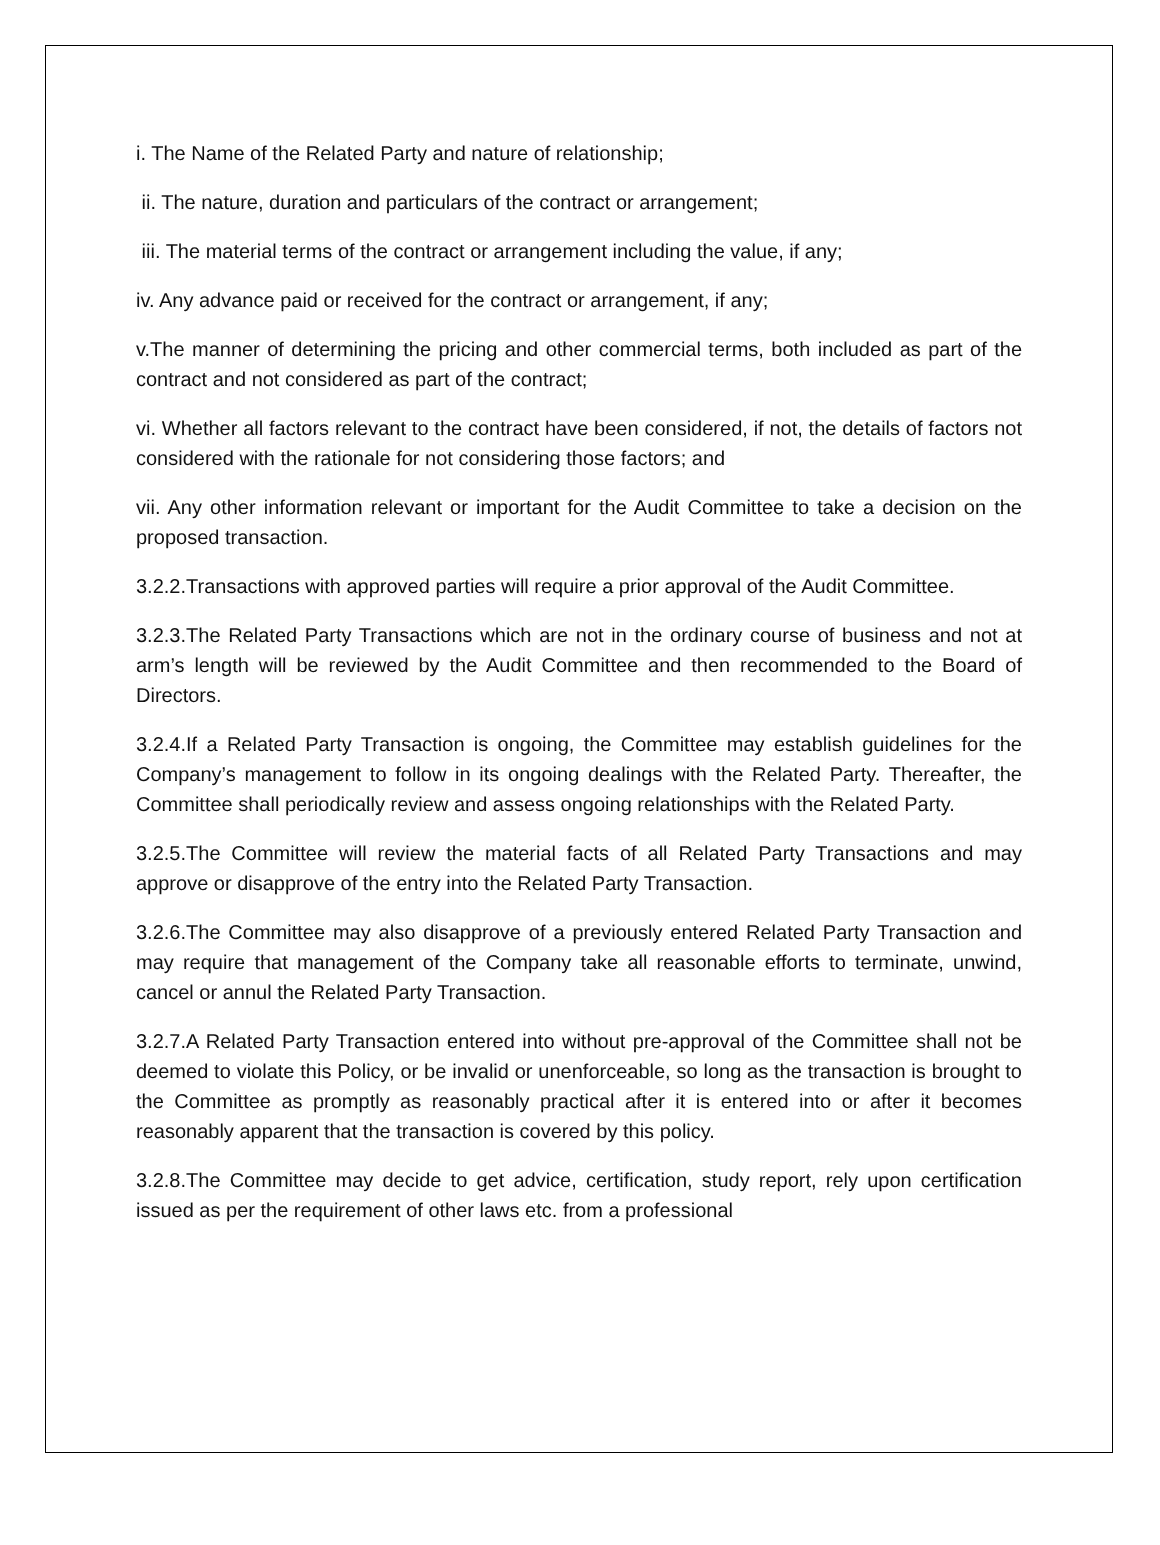i. The Name of the Related Party and nature of relationship;
ii. The nature, duration and particulars of the contract or arrangement;
iii. The material terms of the contract or arrangement including the value, if any;
iv. Any advance paid or received for the contract or arrangement, if any;
v.The manner of determining the pricing and other commercial terms, both included as part of the contract and not considered as part of the contract;
vi. Whether all factors relevant to the contract have been considered, if not, the details of factors not considered with the rationale for not considering those factors; and
vii. Any other information relevant or important for the Audit Committee to take a decision on the proposed transaction.
3.2.2.Transactions with approved parties will require a prior approval of the Audit Committee.
3.2.3.The Related Party Transactions which are not in the ordinary course of business and not at arm’s length will be reviewed by the Audit Committee and then recommended to the Board of Directors.
3.2.4.If a Related Party Transaction is ongoing, the Committee may establish guidelines for the Company’s management to follow in its ongoing dealings with the Related Party. Thereafter, the Committee shall periodically review and assess ongoing relationships with the Related Party.
3.2.5.The Committee will review the material facts of all Related Party Transactions and may approve or disapprove of the entry into the Related Party Transaction.
3.2.6.The Committee may also disapprove of a previously entered Related Party Transaction and may require that management of the Company take all reasonable efforts to terminate, unwind, cancel or annul the Related Party Transaction.
3.2.7.A Related Party Transaction entered into without pre-approval of the Committee shall not be deemed to violate this Policy, or be invalid or unenforceable, so long as the transaction is brought to the Committee as promptly as reasonably practical after it is entered into or after it becomes reasonably apparent that the transaction is covered by this policy.
3.2.8.The Committee may decide to get advice, certification, study report, rely upon certification issued as per the requirement of other laws etc. from a professional